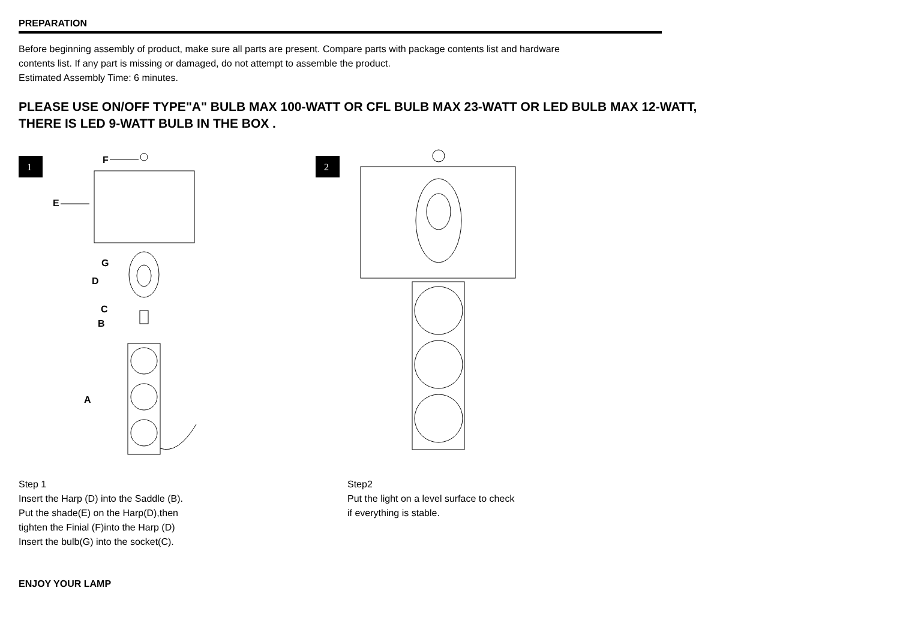PREPARATION
Before beginning assembly of product, make sure all parts are present. Compare parts with package contents list and hardware
contents list. If any part is missing or damaged, do not attempt to assemble the product.
Estimated Assembly Time: 6 minutes.
PLEASE USE ON/OFF TYPE"A" BULB MAX 100-WATT OR CFL BULB MAX 23-WATT OR LED BULB MAX 12-WATT,
THERE IS LED 9-WATT BULB IN THE BOX .
1
F
E
G
D
C
B
A
2
Step 1
Insert the Harp (D) into the Saddle (B).
Put the shade(E) on the Harp(D),then
tighten the Finial (F)into the Harp (D)
Insert the bulb(G) into the socket(C).
Step2
Put the light on a level surface to check
if everything is stable.
ENJOY YOUR LAMP